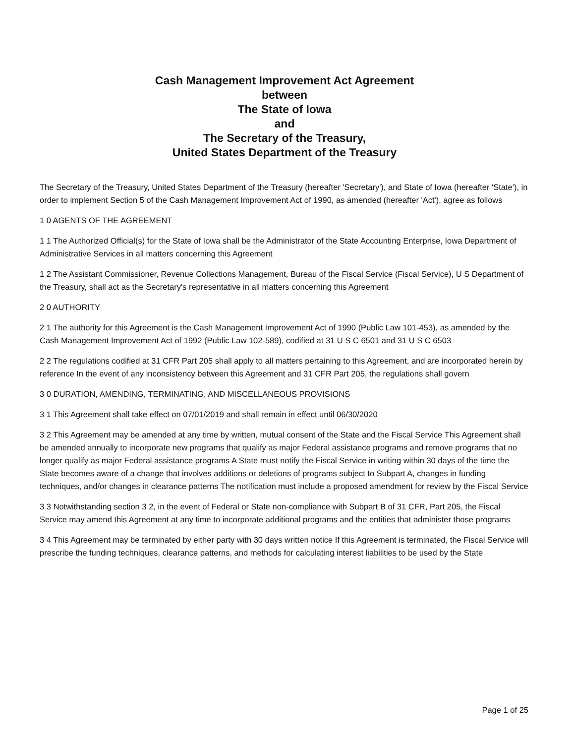Cash Management Improvement Act Agreement
between
The State of Iowa
and
The Secretary of the Treasury,
United States Department of the Treasury
The Secretary of the Treasury, United States Department of the Treasury (hereafter 'Secretary'), and State of Iowa (hereafter 'State'), in order to implement Section 5 of the Cash Management Improvement Act of 1990, as amended (hereafter 'Act'), agree as follows
1 0 AGENTS OF THE AGREEMENT
1 1 The Authorized Official(s) for the State of Iowa shall be the Administrator of the State Accounting Enterprise, Iowa Department of Administrative Services in all matters concerning this Agreement
1 2 The Assistant Commissioner, Revenue Collections Management, Bureau of the Fiscal Service (Fiscal Service), U S Department of the Treasury, shall act as the Secretary's representative in all matters concerning this Agreement
2 0 AUTHORITY
2 1 The authority for this Agreement is the Cash Management Improvement Act of 1990 (Public Law 101-453), as amended by the Cash Management Improvement Act of 1992 (Public Law 102-589), codified at 31 U S C 6501 and 31 U S C 6503
2 2 The regulations codified at 31 CFR Part 205 shall apply to all matters pertaining to this Agreement, and are incorporated herein by reference In the event of any inconsistency between this Agreement and 31 CFR Part 205, the regulations shall govern
3 0 DURATION, AMENDING, TERMINATING, AND MISCELLANEOUS PROVISIONS
3 1 This Agreement shall take effect on 07/01/2019 and shall remain in effect until 06/30/2020
3 2 This Agreement may be amended at any time by written, mutual consent of the State and the Fiscal Service This Agreement shall be amended annually to incorporate new programs that qualify as major Federal assistance programs and remove programs that no longer qualify as major Federal assistance programs A State must notify the Fiscal Service in writing within 30 days of the time the State becomes aware of a change that involves additions or deletions of programs subject to Subpart A, changes in funding techniques, and/or changes in clearance patterns The notification must include a proposed amendment for review by the Fiscal Service
3 3 Notwithstanding section 3 2, in the event of Federal or State non-compliance with Subpart B of 31 CFR, Part 205, the Fiscal Service may amend this Agreement at any time to incorporate additional programs and the entities that administer those programs
3 4 This Agreement may be terminated by either party with 30 days written notice If this Agreement is terminated, the Fiscal Service will prescribe the funding techniques, clearance patterns, and methods for calculating interest liabilities to be used by the State
Page 1 of 25